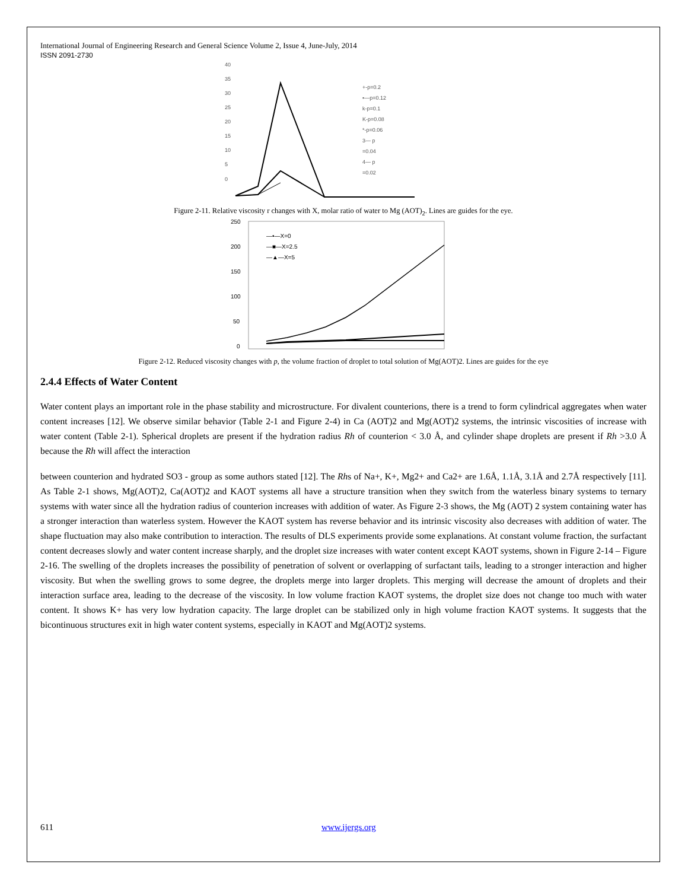International Journal of Engineering Research and General Science Volume 2, Issue 4, June-July, 2014
ISSN 2091-2730
40
35
30
25
20
15
10
5
0
+-p=0.2
•—p=0.12
k-p=0.1
K-p=0.08
*-p=0.06
3— p
=0.04
4— p
=0.02
Figure 2-11. Relative viscosity r changes with X, molar ratio of water to Mg (AOT)<sub>2</sub>. Lines are guides for the eye.
250
200
150
100
50
0
—•—X=0
—■—X=2.5
—▲—X=5
Figure 2-12. Reduced viscosity changes with p, the volume fraction of droplet to total solution of Mg(AOT)2. Lines are guides for the eye
2.4.4 Effects of Water Content
Water content plays an important role in the phase stability and microstructure. For divalent counterions, there is a trend to form cylindrical aggregates when water content increases [12]. We observe similar behavior (Table 2-1 and Figure 2-4) in Ca (AOT)2 and Mg(AOT)2 systems, the intrinsic viscosities of increase with water content (Table 2-1). Spherical droplets are present if the hydration radius Rh of counterion < 3.0 Å, and cylinder shape droplets are present if Rh >3.0 Å because the Rh will affect the interaction
between counterion and hydrated SO3 - group as some authors stated [12]. The Rhs of Na+, K+, Mg2+ and Ca2+ are 1.6Å, 1.1Å, 3.1Å and 2.7Å respectively [11]. As Table 2-1 shows, Mg(AOT)2, Ca(AOT)2 and KAOT systems all have a structure transition when they switch from the waterless binary systems to ternary systems with water since all the hydration radius of counterion increases with addition of water. As Figure 2-3 shows, the Mg (AOT) 2 system containing water has a stronger interaction than waterless system. However the KAOT system has reverse behavior and its intrinsic viscosity also decreases with addition of water. The shape fluctuation may also make contribution to interaction. The results of DLS experiments provide some explanations. At constant volume fraction, the surfactant content decreases slowly and water content increase sharply, and the droplet size increases with water content except KAOT systems, shown in Figure 2-14 – Figure 2-16. The swelling of the droplets increases the possibility of penetration of solvent or overlapping of surfactant tails, leading to a stronger interaction and higher viscosity. But when the swelling grows to some degree, the droplets merge into larger droplets. This merging will decrease the amount of droplets and their interaction surface area, leading to the decrease of the viscosity. In low volume fraction KAOT systems, the droplet size does not change too much with water content. It shows K+ has very low hydration capacity. The large droplet can be stabilized only in high volume fraction KAOT systems. It suggests that the bicontinuous structures exit in high water content systems, especially in KAOT and Mg(AOT)2 systems.
611 www.ijergs.org